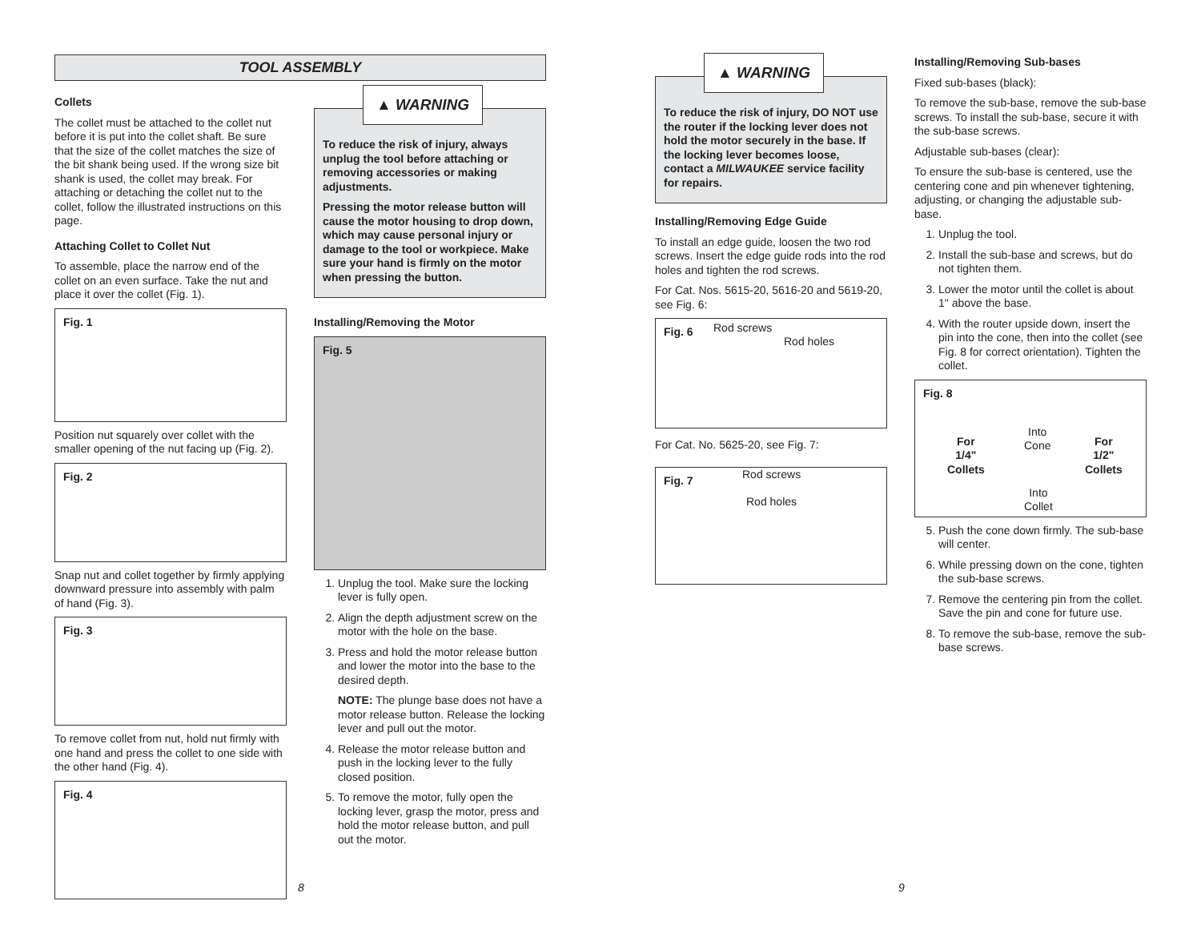TOOL ASSEMBLY
Collets
The collet must be attached to the collet nut before it is put into the collet shaft. Be sure that the size of the collet matches the size of the bit shank being used. If the wrong size bit shank is used, the collet may break. For attaching or detaching the collet nut to the collet, follow the illustrated instructions on this page.
Attaching Collet to Collet Nut
To assemble, place the narrow end of the collet on an even surface. Take the nut and place it over the collet (Fig. 1).
Fig. 1
Position nut squarely over collet with the smaller opening of the nut facing up (Fig. 2).
Fig. 2
Snap nut and collet together by firmly applying downward pressure into assembly with palm of hand (Fig. 3).
Fig. 3
To remove collet from nut, hold nut firmly with one hand and press the collet to one side with the other hand (Fig. 4).
Fig. 4
▲ WARNING
To reduce the risk of injury, always unplug the tool before attaching or removing accessories or making adjustments.
Pressing the motor release button will cause the motor housing to drop down, which may cause personal injury or damage to the tool or workpiece. Make sure your hand is firmly on the motor when pressing the button.
Installing/Removing the Motor
Fig. 5
1. Unplug the tool. Make sure the locking lever is fully open.
2. Align the depth adjustment screw on the motor with the hole on the base.
3. Press and hold the motor release button and lower the motor into the base to the desired depth.
NOTE: The plunge base does not have a motor release button. Release the locking lever and pull out the motor.
4. Release the motor release button and push in the locking lever to the fully closed position.
5. To remove the motor, fully open the locking lever, grasp the motor, press and hold the motor release button, and pull out the motor.
8
▲ WARNING
To reduce the risk of injury, DO NOT use the router if the locking lever does not hold the motor securely in the base. If the locking lever becomes loose, contact a MILWAUKEE service facility for repairs.
Installing/Removing Edge Guide
To install an edge guide, loosen the two rod screws. Insert the edge guide rods into the rod holes and tighten the rod screws.
For Cat. Nos. 5615-20, 5616-20 and 5619-20, see Fig. 6:
Fig. 6 Rod screws
Rod holes
For Cat. No. 5625-20, see Fig. 7:
Fig. 7 Rod screws
Rod holes
Installing/Removing Sub-bases
Fixed sub-bases (black):
To remove the sub-base, remove the sub-base screws. To install the sub-base, secure it with the sub-base screws.
Adjustable sub-bases (clear):
To ensure the sub-base is centered, use the centering cone and pin whenever tightening, adjusting, or changing the adjustable sub-base.
1. Unplug the tool.
2. Install the sub-base and screws, but do not tighten them.
3. Lower the motor until the collet is about 1" above the base.
4. With the router upside down, insert the pin into the cone, then into the collet (see Fig. 8 for correct orientation). Tighten the collet.
Fig. 8
For
1/4"
Collets
Into
Cone
Into
Collet
For
1/2"
Collets
5. Push the cone down firmly. The sub-base will center.
6. While pressing down on the cone, tighten the sub-base screws.
7. Remove the centering pin from the collet. Save the pin and cone for future use.
8. To remove the sub-base, remove the sub-base screws.
9